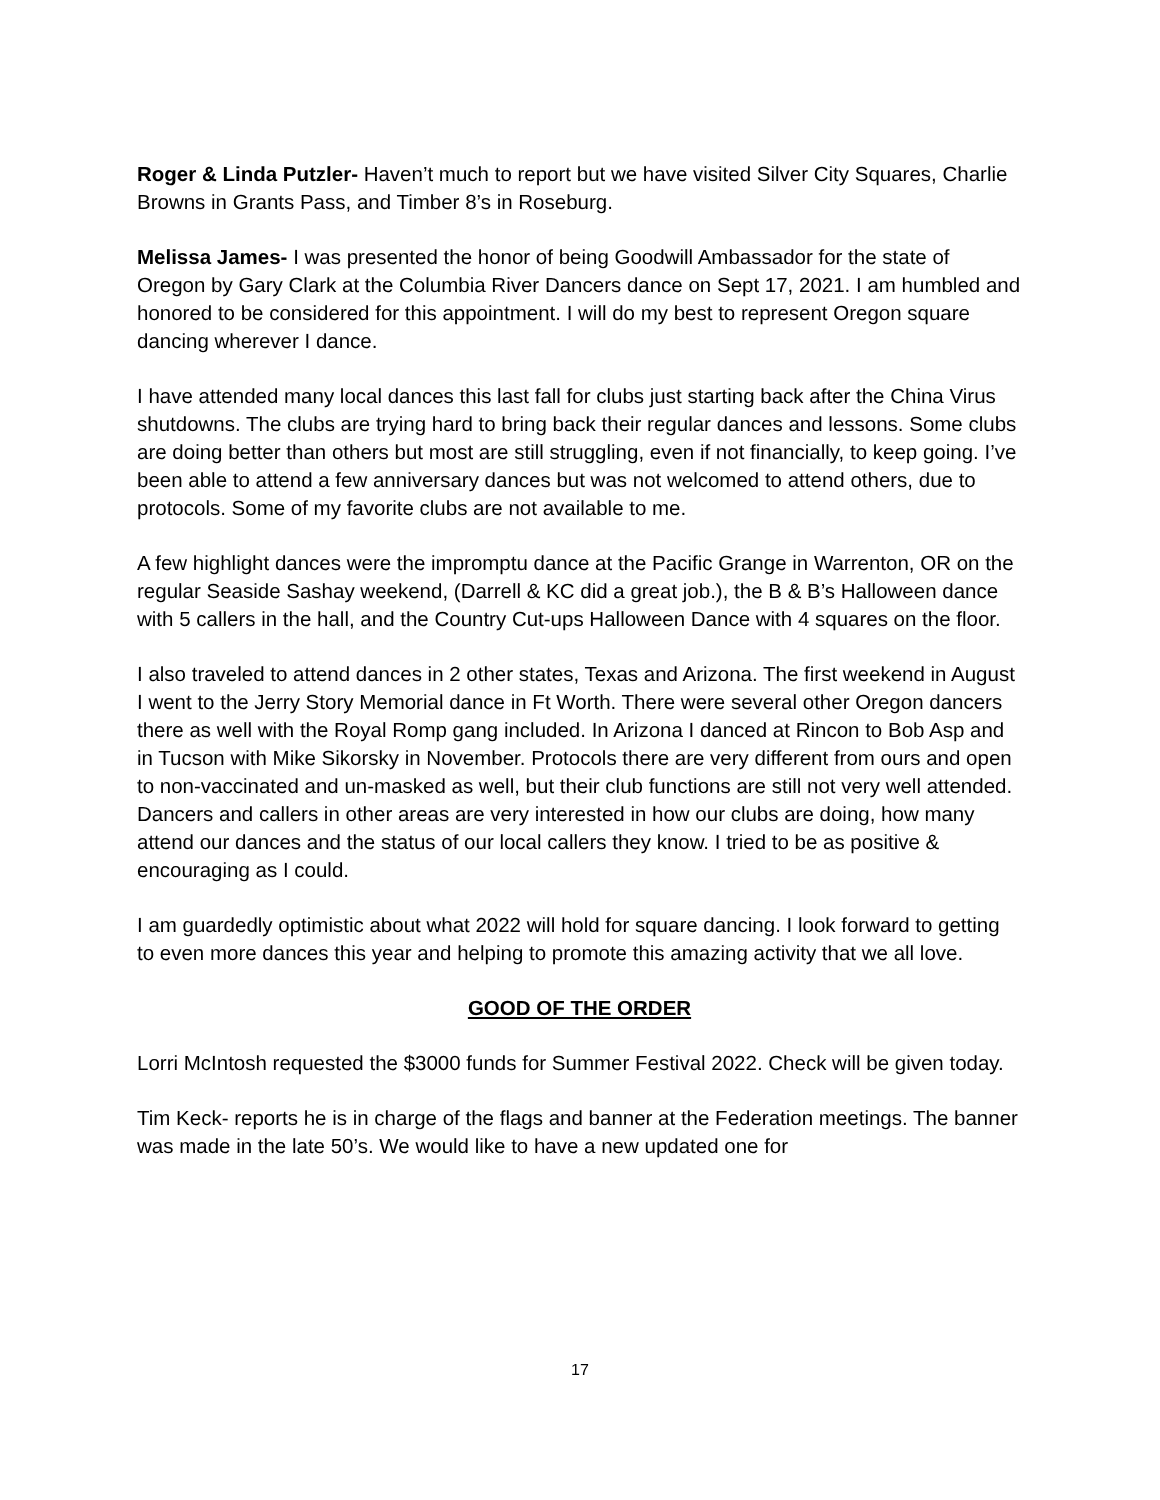Roger & Linda Putzler- Haven’t much to report but we have visited Silver City Squares, Charlie Browns in Grants Pass, and Timber 8’s in Roseburg.
Melissa James- I was presented the honor of being Goodwill Ambassador for the state of Oregon by Gary Clark at the Columbia River Dancers dance on Sept 17, 2021. I am humbled and honored to be considered for this appointment. I will do my best to represent Oregon square dancing wherever I dance.
I have attended many local dances this last fall for clubs just starting back after the China Virus shutdowns. The clubs are trying hard to bring back their regular dances and lessons. Some clubs are doing better than others but most are still struggling, even if not financially, to keep going. I’ve been able to attend a few anniversary dances but was not welcomed to attend others, due to protocols. Some of my favorite clubs are not available to me.
A few highlight dances were the impromptu dance at the Pacific Grange in Warrenton, OR on the regular Seaside Sashay weekend, (Darrell & KC did a great job.), the B & B’s Halloween dance with 5 callers in the hall, and the Country Cut-ups Halloween Dance with 4 squares on the floor.
I also traveled to attend dances in 2 other states, Texas and Arizona. The first weekend in August I went to the Jerry Story Memorial dance in Ft Worth. There were several other Oregon dancers there as well with the Royal Romp gang included. In Arizona I danced at Rincon to Bob Asp and in Tucson with Mike Sikorsky in November. Protocols there are very different from ours and open to non-vaccinated and un-masked as well, but their club functions are still not very well attended. Dancers and callers in other areas are very interested in how our clubs are doing, how many attend our dances and the status of our local callers they know. I tried to be as positive & encouraging as I could.
I am guardedly optimistic about what 2022 will hold for square dancing. I look forward to getting to even more dances this year and helping to promote this amazing activity that we all love.
GOOD OF THE ORDER
Lorri McIntosh requested the $3000 funds for Summer Festival 2022. Check will be given today.
Tim Keck- reports he is in charge of the flags and banner at the Federation meetings. The banner was made in the late 50’s. We would like to have a new updated one for
17